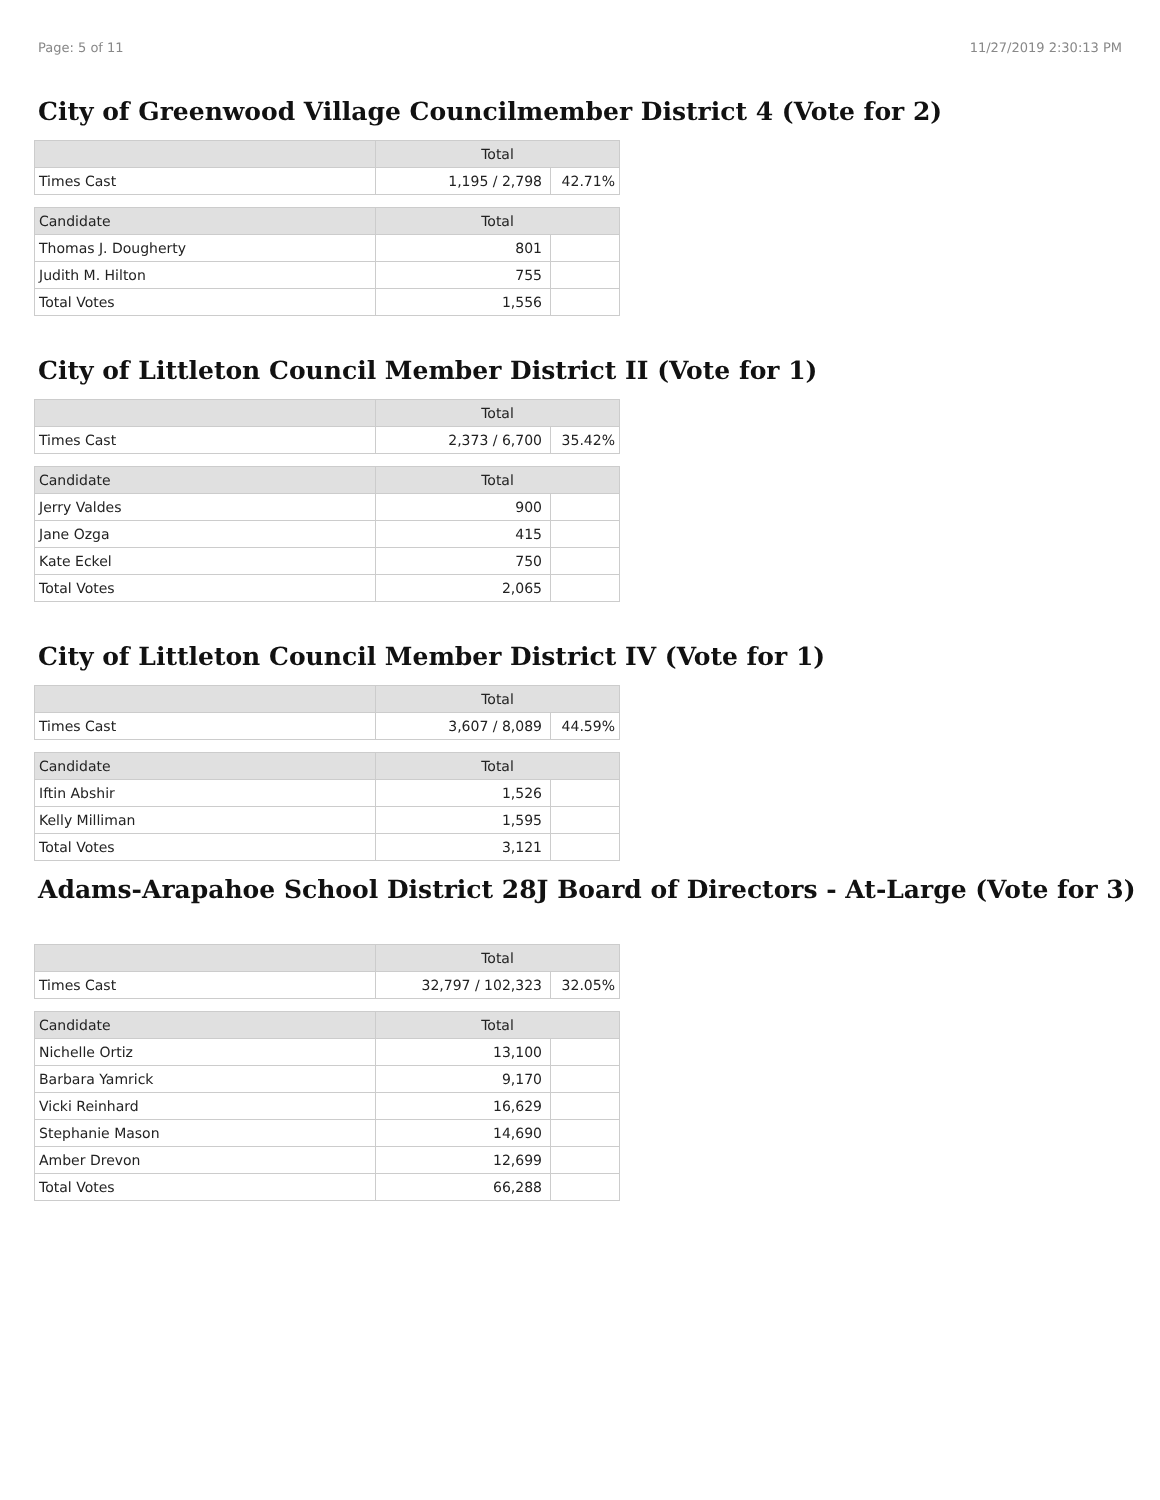Page: 5 of 11 11/27/2019 2:30:13 PM
City of Greenwood Village Councilmember District 4 (Vote for 2)
| | Total | |
| --- | --- | --- |
| Times Cast | 1,195 / 2,798 | 42.71% |
| Candidate | Total | |
| Thomas J. Dougherty | 801 | |
| Judith M. Hilton | 755 | |
| Total Votes | 1,556 | |
City of Littleton Council Member District II (Vote for 1)
| | Total | |
| --- | --- | --- |
| Times Cast | 2,373 / 6,700 | 35.42% |
| Candidate | Total | |
| Jerry Valdes | 900 | |
| Jane Ozga | 415 | |
| Kate Eckel | 750 | |
| Total Votes | 2,065 | |
City of Littleton Council Member District IV (Vote for 1)
| | Total | |
| --- | --- | --- |
| Times Cast | 3,607 / 8,089 | 44.59% |
| Candidate | Total | |
| Iftin Abshir | 1,526 | |
| Kelly Milliman | 1,595 | |
| Total Votes | 3,121 | |
Adams-Arapahoe School District 28J Board of Directors - At-Large (Vote for 3)
| | Total | |
| --- | --- | --- |
| Times Cast | 32,797 / 102,323 | 32.05% |
| Candidate | Total | |
| Nichelle Ortiz | 13,100 | |
| Barbara Yamrick | 9,170 | |
| Vicki Reinhard | 16,629 | |
| Stephanie Mason | 14,690 | |
| Amber Drevon | 12,699 | |
| Total Votes | 66,288 | |